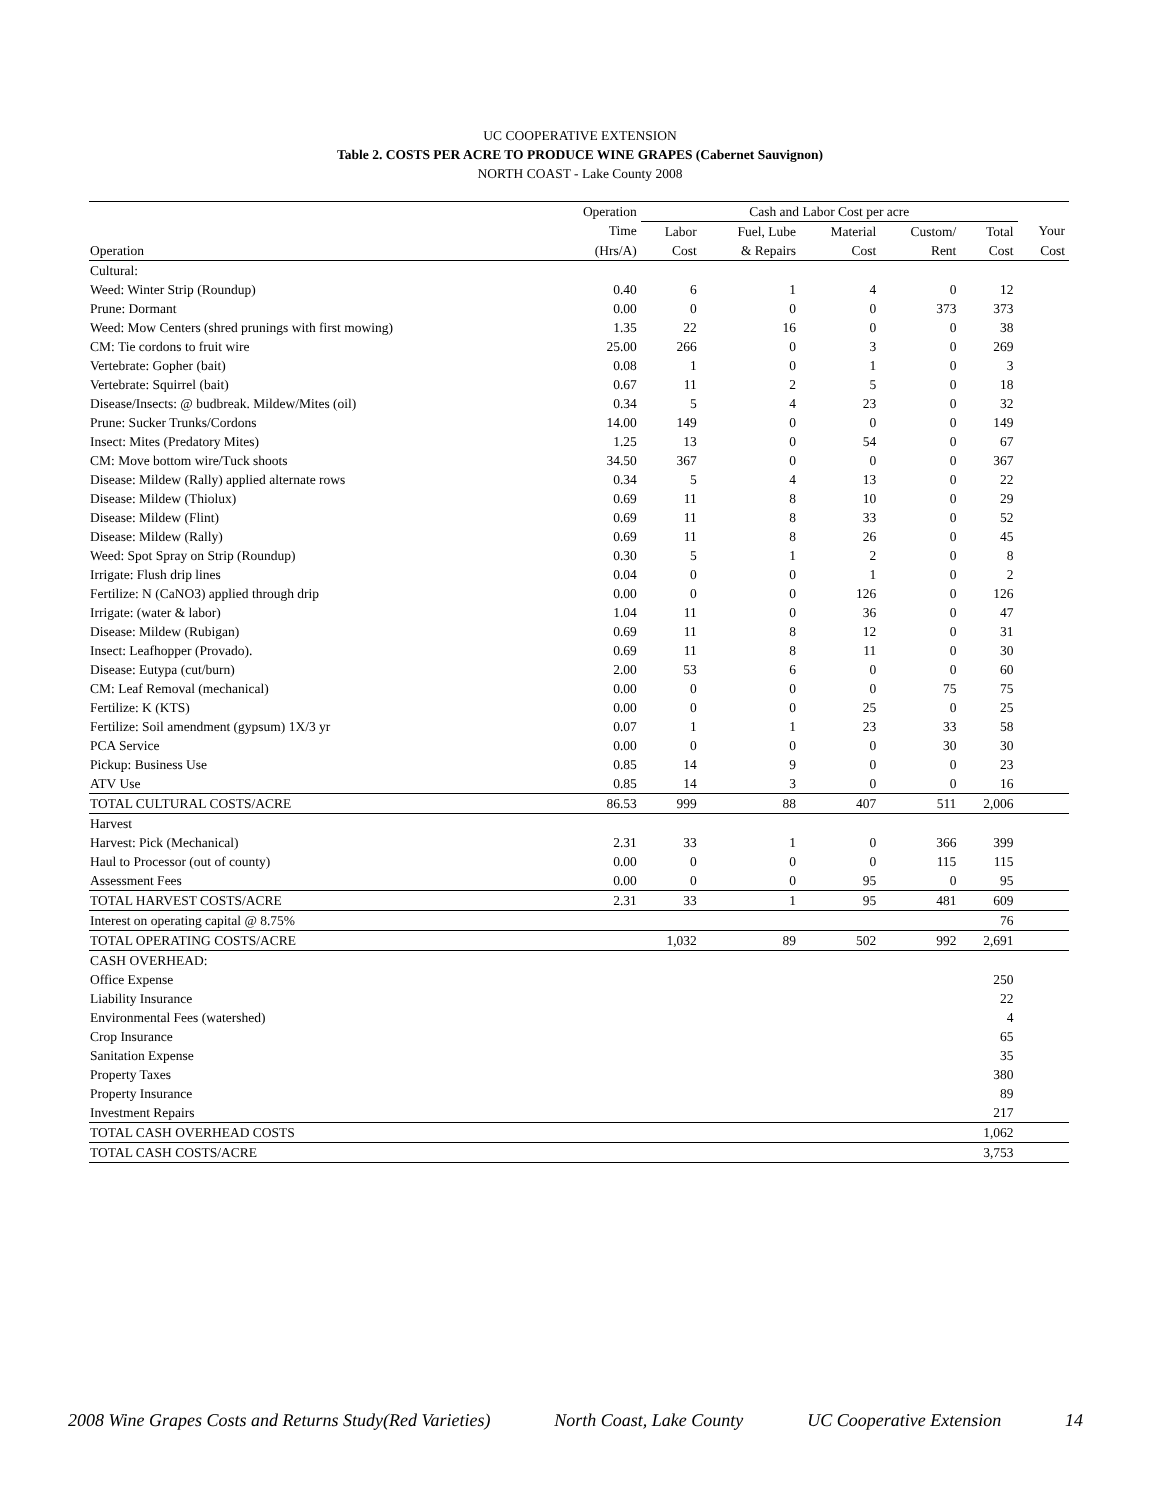UC COOPERATIVE EXTENSION
Table 2. COSTS PER ACRE TO PRODUCE WINE GRAPES (Cabernet Sauvignon)
NORTH COAST - Lake County 2008
| | Operation | Cash and Labor Cost per acre | | | | | |
| --- | --- | --- | --- | --- | --- | --- | --- |
| | Time | Labor | Fuel, Lube | Material | Custom/ | Total | Your |
| Operation | (Hrs/A) | Cost | & Repairs | Cost | Rent | Cost | Cost |
| Cultural: | | | | | | | |
| Weed: Winter Strip (Roundup) | 0.40 | 6 | 1 | 4 | 0 | 12 | |
| Prune: Dormant | 0.00 | 0 | 0 | 0 | 373 | 373 | |
| Weed: Mow Centers (shred prunings with first mowing) | 1.35 | 22 | 16 | 0 | 0 | 38 | |
| CM: Tie cordons to fruit wire | 25.00 | 266 | 0 | 3 | 0 | 269 | |
| Vertebrate: Gopher (bait) | 0.08 | 1 | 0 | 1 | 0 | 3 | |
| Vertebrate: Squirrel (bait) | 0.67 | 11 | 2 | 5 | 0 | 18 | |
| Disease/Insects: @ budbreak. Mildew/Mites (oil) | 0.34 | 5 | 4 | 23 | 0 | 32 | |
| Prune: Sucker Trunks/Cordons | 14.00 | 149 | 0 | 0 | 0 | 149 | |
| Insect: Mites (Predatory Mites) | 1.25 | 13 | 0 | 54 | 0 | 67 | |
| CM: Move bottom wire/Tuck shoots | 34.50 | 367 | 0 | 0 | 0 | 367 | |
| Disease: Mildew (Rally) applied alternate rows | 0.34 | 5 | 4 | 13 | 0 | 22 | |
| Disease: Mildew (Thiolux) | 0.69 | 11 | 8 | 10 | 0 | 29 | |
| Disease: Mildew (Flint) | 0.69 | 11 | 8 | 33 | 0 | 52 | |
| Disease: Mildew (Rally) | 0.69 | 11 | 8 | 26 | 0 | 45 | |
| Weed: Spot Spray on Strip (Roundup) | 0.30 | 5 | 1 | 2 | 0 | 8 | |
| Irrigate: Flush drip lines | 0.04 | 0 | 0 | 1 | 0 | 2 | |
| Fertilize: N (CaNO3) applied through drip | 0.00 | 0 | 0 | 126 | 0 | 126 | |
| Irrigate: (water & labor) | 1.04 | 11 | 0 | 36 | 0 | 47 | |
| Disease: Mildew (Rubigan) | 0.69 | 11 | 8 | 12 | 0 | 31 | |
| Insect: Leafhopper (Provado). | 0.69 | 11 | 8 | 11 | 0 | 30 | |
| Disease: Eutypa (cut/burn) | 2.00 | 53 | 6 | 0 | 0 | 60 | |
| CM: Leaf Removal (mechanical) | 0.00 | 0 | 0 | 0 | 75 | 75 | |
| Fertilize: K (KTS) | 0.00 | 0 | 0 | 25 | 0 | 25 | |
| Fertilize: Soil amendment (gypsum) 1X/3 yr | 0.07 | 1 | 1 | 23 | 33 | 58 | |
| PCA Service | 0.00 | 0 | 0 | 0 | 30 | 30 | |
| Pickup: Business Use | 0.85 | 14 | 9 | 0 | 0 | 23 | |
| ATV Use | 0.85 | 14 | 3 | 0 | 0 | 16 | |
| TOTAL CULTURAL COSTS/ACRE | 86.53 | 999 | 88 | 407 | 511 | 2,006 | |
| Harvest | | | | | | | |
| Harvest: Pick (Mechanical) | 2.31 | 33 | 1 | 0 | 366 | 399 | |
| Haul to Processor (out of county) | 0.00 | 0 | 0 | 0 | 115 | 115 | |
| Assessment Fees | 0.00 | 0 | 0 | 95 | 0 | 95 | |
| TOTAL HARVEST COSTS/ACRE | 2.31 | 33 | 1 | 95 | 481 | 609 | |
| Interest on operating capital @ 8.75% | | | | | | 76 | |
| TOTAL OPERATING COSTS/ACRE | | 1,032 | 89 | 502 | 992 | 2,691 | |
| CASH OVERHEAD: | | | | | | | |
| Office Expense | | | | | | 250 | |
| Liability Insurance | | | | | | 22 | |
| Environmental Fees (watershed) | | | | | | 4 | |
| Crop Insurance | | | | | | 65 | |
| Sanitation Expense | | | | | | 35 | |
| Property Taxes | | | | | | 380 | |
| Property Insurance | | | | | | 89 | |
| Investment Repairs | | | | | | 217 | |
| TOTAL CASH OVERHEAD COSTS | | | | | | 1,062 | |
| TOTAL CASH COSTS/ACRE | | | | | | 3,753 | |
2008 Wine Grapes Costs and Returns Study(Red Varieties) North Coast, Lake County UC Cooperative Extension 14